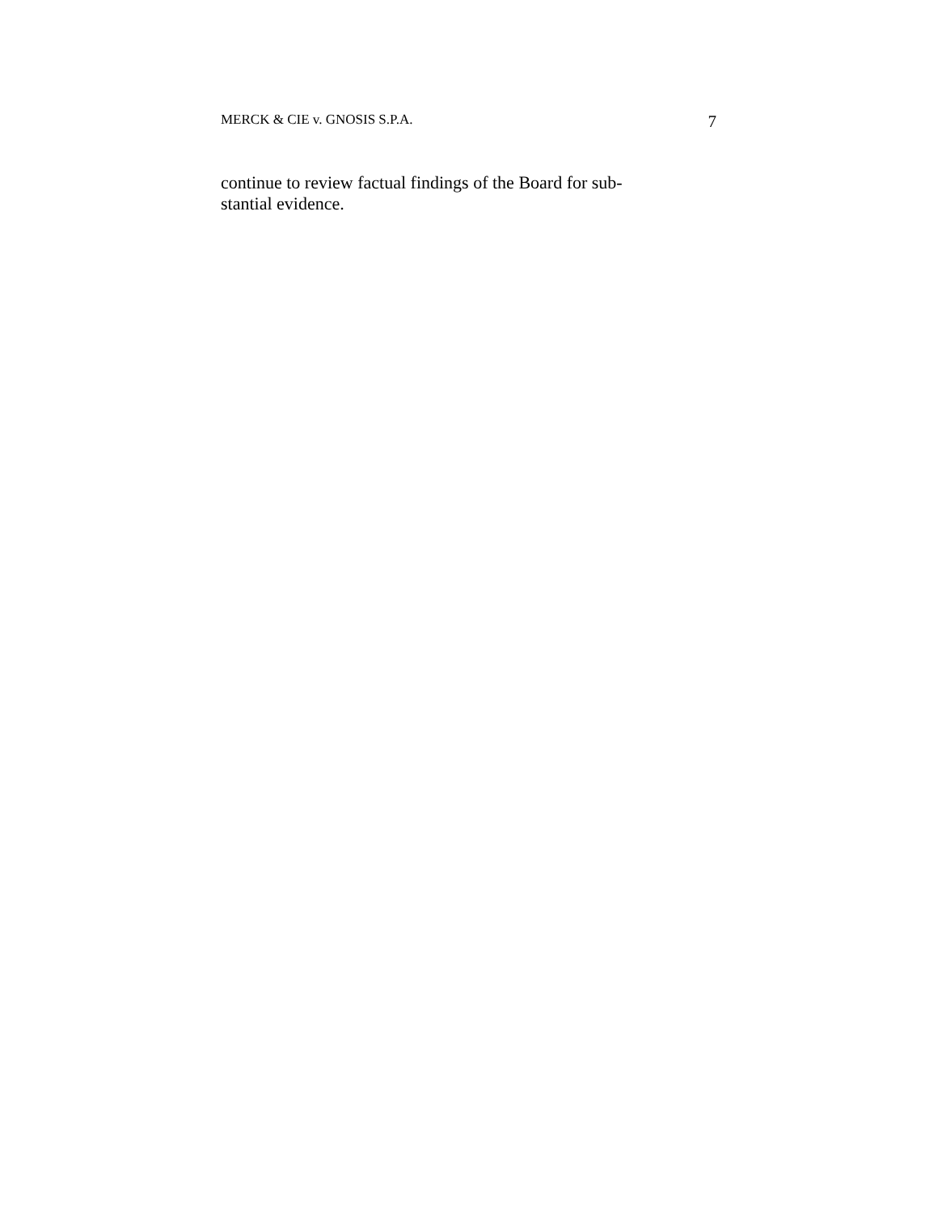MERCK & CIE v. GNOSIS S.P.A. 7
continue to review factual findings of the Board for sub-
stantial evidence.